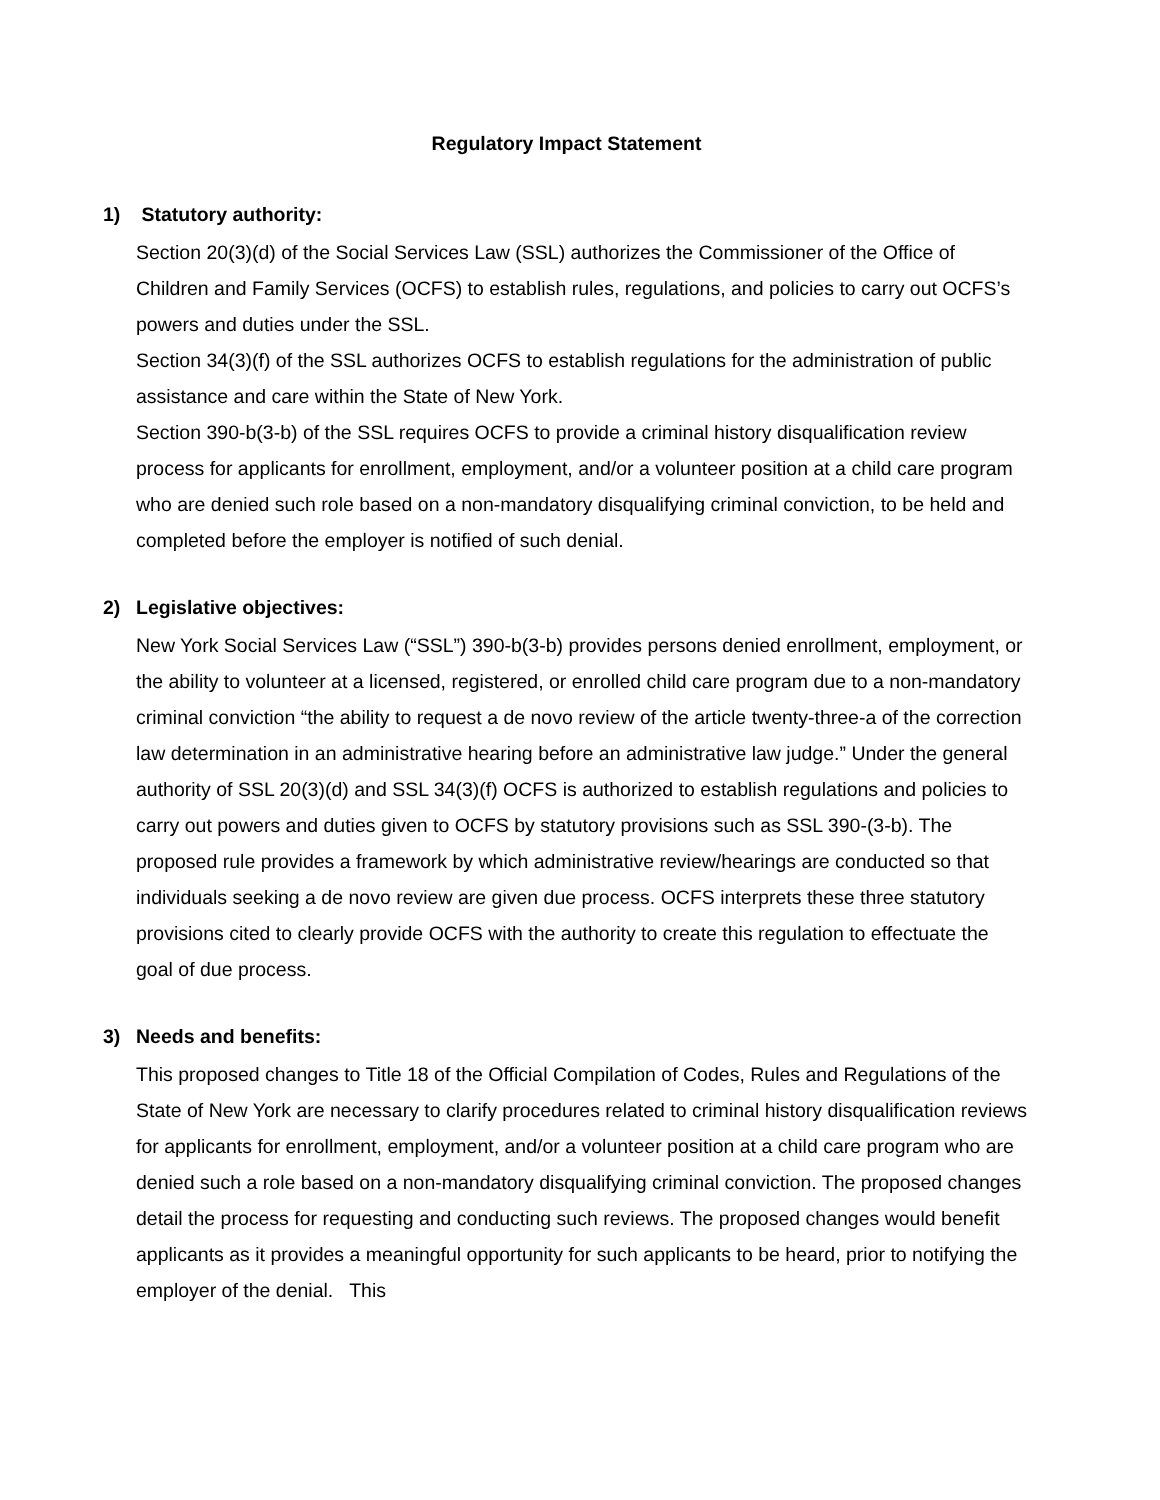Regulatory Impact Statement
1) Statutory authority:
Section 20(3)(d) of the Social Services Law (SSL) authorizes the Commissioner of the Office of Children and Family Services (OCFS) to establish rules, regulations, and policies to carry out OCFS’s powers and duties under the SSL.
Section 34(3)(f) of the SSL authorizes OCFS to establish regulations for the administration of public assistance and care within the State of New York.
Section 390-b(3-b) of the SSL requires OCFS to provide a criminal history disqualification review process for applicants for enrollment, employment, and/or a volunteer position at a child care program who are denied such role based on a non-mandatory disqualifying criminal conviction, to be held and completed before the employer is notified of such denial.
2) Legislative objectives:
New York Social Services Law (“SSL”) 390-b(3-b) provides persons denied enrollment, employment, or the ability to volunteer at a licensed, registered, or enrolled child care program due to a non-mandatory criminal conviction “the ability to request a de novo review of the article twenty-three-a of the correction law determination in an administrative hearing before an administrative law judge.” Under the general authority of SSL 20(3)(d) and SSL 34(3)(f) OCFS is authorized to establish regulations and policies to carry out powers and duties given to OCFS by statutory provisions such as SSL 390-(3-b). The proposed rule provides a framework by which administrative review/hearings are conducted so that individuals seeking a de novo review are given due process. OCFS interprets these three statutory provisions cited to clearly provide OCFS with the authority to create this regulation to effectuate the goal of due process.
3) Needs and benefits:
This proposed changes to Title 18 of the Official Compilation of Codes, Rules and Regulations of the State of New York are necessary to clarify procedures related to criminal history disqualification reviews for applicants for enrollment, employment, and/or a volunteer position at a child care program who are denied such a role based on a non-mandatory disqualifying criminal conviction. The proposed changes detail the process for requesting and conducting such reviews. The proposed changes would benefit applicants as it provides a meaningful opportunity for such applicants to be heard, prior to notifying the employer of the denial. This